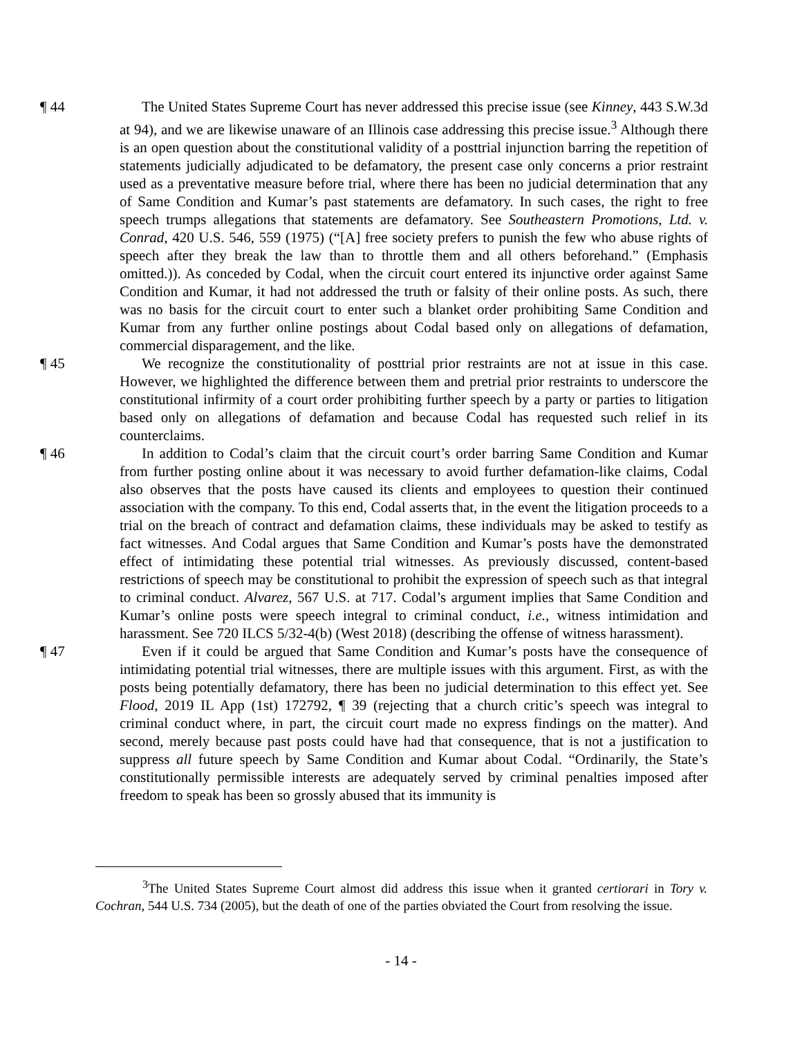¶ 44 The United States Supreme Court has never addressed this precise issue (see Kinney, 443 S.W.3d at 94), and we are likewise unaware of an Illinois case addressing this precise issue.<sup>3</sup> Although there is an open question about the constitutional validity of a posttrial injunction barring the repetition of statements judicially adjudicated to be defamatory, the present case only concerns a prior restraint used as a preventative measure before trial, where there has been no judicial determination that any of Same Condition and Kumar’s past statements are defamatory. In such cases, the right to free speech trumps allegations that statements are defamatory. See Southeastern Promotions, Ltd. v. Conrad, 420 U.S. 546, 559 (1975) (“[A] free society prefers to punish the few who abuse rights of speech after they break the law than to throttle them and all others beforehand.” (Emphasis omitted.)). As conceded by Codal, when the circuit court entered its injunctive order against Same Condition and Kumar, it had not addressed the truth or falsity of their online posts. As such, there was no basis for the circuit court to enter such a blanket order prohibiting Same Condition and Kumar from any further online postings about Codal based only on allegations of defamation, commercial disparagement, and the like.
¶ 45 We recognize the constitutionality of posttrial prior restraints are not at issue in this case. However, we highlighted the difference between them and pretrial prior restraints to underscore the constitutional infirmity of a court order prohibiting further speech by a party or parties to litigation based only on allegations of defamation and because Codal has requested such relief in its counterclaims.
¶ 46 In addition to Codal’s claim that the circuit court’s order barring Same Condition and Kumar from further posting online about it was necessary to avoid further defamation-like claims, Codal also observes that the posts have caused its clients and employees to question their continued association with the company. To this end, Codal asserts that, in the event the litigation proceeds to a trial on the breach of contract and defamation claims, these individuals may be asked to testify as fact witnesses. And Codal argues that Same Condition and Kumar’s posts have the demonstrated effect of intimidating these potential trial witnesses. As previously discussed, content-based restrictions of speech may be constitutional to prohibit the expression of speech such as that integral to criminal conduct. Alvarez, 567 U.S. at 717. Codal’s argument implies that Same Condition and Kumar’s online posts were speech integral to criminal conduct, i.e., witness intimidation and harassment. See 720 ILCS 5/32-4(b) (West 2018) (describing the offense of witness harassment).
¶ 47 Even if it could be argued that Same Condition and Kumar’s posts have the consequence of intimidating potential trial witnesses, there are multiple issues with this argument. First, as with the posts being potentially defamatory, there has been no judicial determination to this effect yet. See Flood, 2019 IL App (1st) 172792, ¶ 39 (rejecting that a church critic’s speech was integral to criminal conduct where, in part, the circuit court made no express findings on the matter). And second, merely because past posts could have had that consequence, that is not a justification to suppress all future speech by Same Condition and Kumar about Codal. “Ordinarily, the State’s constitutionally permissible interests are adequately served by criminal penalties imposed after freedom to speak has been so grossly abused that its immunity is
<sup>3</sup> The United States Supreme Court almost did address this issue when it granted certiorari in Tory v. Cochran, 544 U.S. 734 (2005), but the death of one of the parties obviated the Court from resolving the issue.
- 14 -